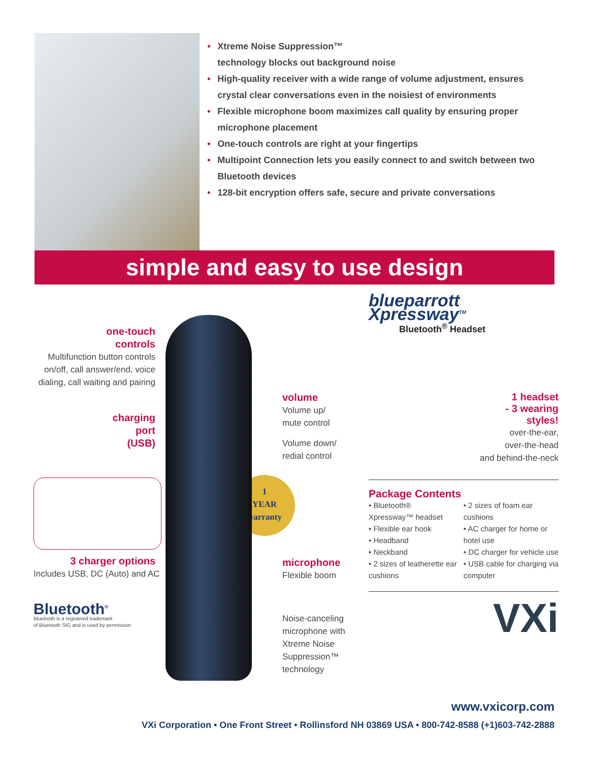• Xtreme Noise Suppression™
technology blocks out background noise
• High-quality receiver with a wide range of volume adjustment, ensures crystal clear conversations even in the noisiest of environments
• Flexible microphone boom maximizes call quality by ensuring proper microphone placement
• One-touch controls are right at your fingertips
• Multipoint Connection lets you easily connect to and switch between two Bluetooth devices
• 128-bit encryption offers safe, secure and private conversations
simple and easy to use design
one-touch
controls
Multifunction button controls on/off, call answer/end, voice dialing, call waiting and pairing
charging
port
(USB)
3 charger options
Includes USB, DC (Auto) and AC
Bluetooth<sup>®</sup>
Bluetooth is a registered trademark
of Bluetooth SIG and is used by permission
volume
Volume up/
mute control
Volume down/
redial control
1
YEAR
warranty
microphone
Flexible boom
Noise-canceling microphone with Xtreme Noise Suppression™ technology
blueparrott Xpressway<sup>TM</sup>
Bluetooth<sup>®</sup> Headset
1 headset
- 3 wearing
styles!
over-the-ear,
over-the-head
and behind-the-neck
Package Contents
• Bluetooth® Xpressway™ headset
• Flexible ear hook
• Headband
• Neckband
• 2 sizes of leatherette ear cushions
• 2 sizes of foam ear cushions
• AC charger for home or hotel use
• DC charger for vehicle use
• USB cable for charging via computer
VXi
www.vxicorp.com
VXi Corporation • One Front Street • Rollinsford NH 03869 USA • 800-742-8588 (+1)603-742-2888